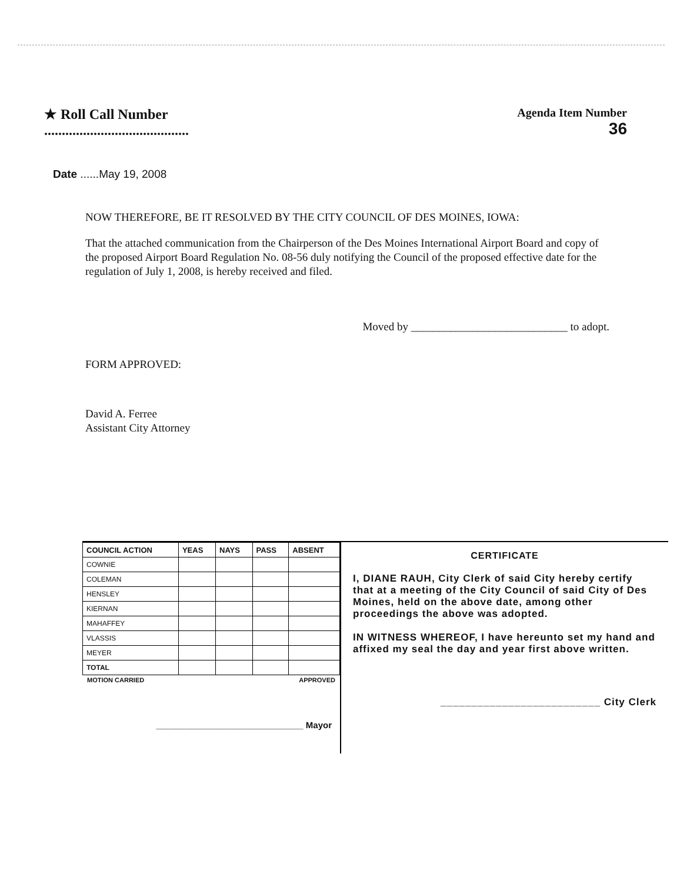★ Roll Call Number
.........................................
Agenda Item Number
36
Date ......May 19, 2008
NOW THEREFORE, BE IT RESOLVED BY THE CITY COUNCIL OF DES MOINES, IOWA:
That the attached communication from the Chairperson of the Des Moines International Airport Board and copy of the proposed Airport Board Regulation No. 08-56 duly notifying the Council of the proposed effective date for the regulation of July 1, 2008, is hereby received and filed.
Moved by ____________________________ to adopt.
FORM APPROVED:
David A. Ferree
Assistant City Attorney
| COUNCIL ACTION | YEAS | NAYS | PASS | ABSENT |
| --- | --- | --- | --- | --- |
| COWNIE | | | | |
| COLEMAN | | | | |
| HENSLEY | | | | |
| KIERNAN | | | | |
| MAHAFFEY | | | | |
| VLASSIS | | | | |
| MEYER | | | | |
| TOTAL | | | | |
MOTION CARRIED APPROVED
______________________________ Mayor
CERTIFICATE
I, DIANE RAUH, City Clerk of said City hereby certify that at a meeting of the City Council of said City of Des Moines, held on the above date, among other proceedings the above was adopted.
IN WITNESS WHEREOF, I have hereunto set my hand and affixed my seal the day and year first above written.
__________________________ City Clerk